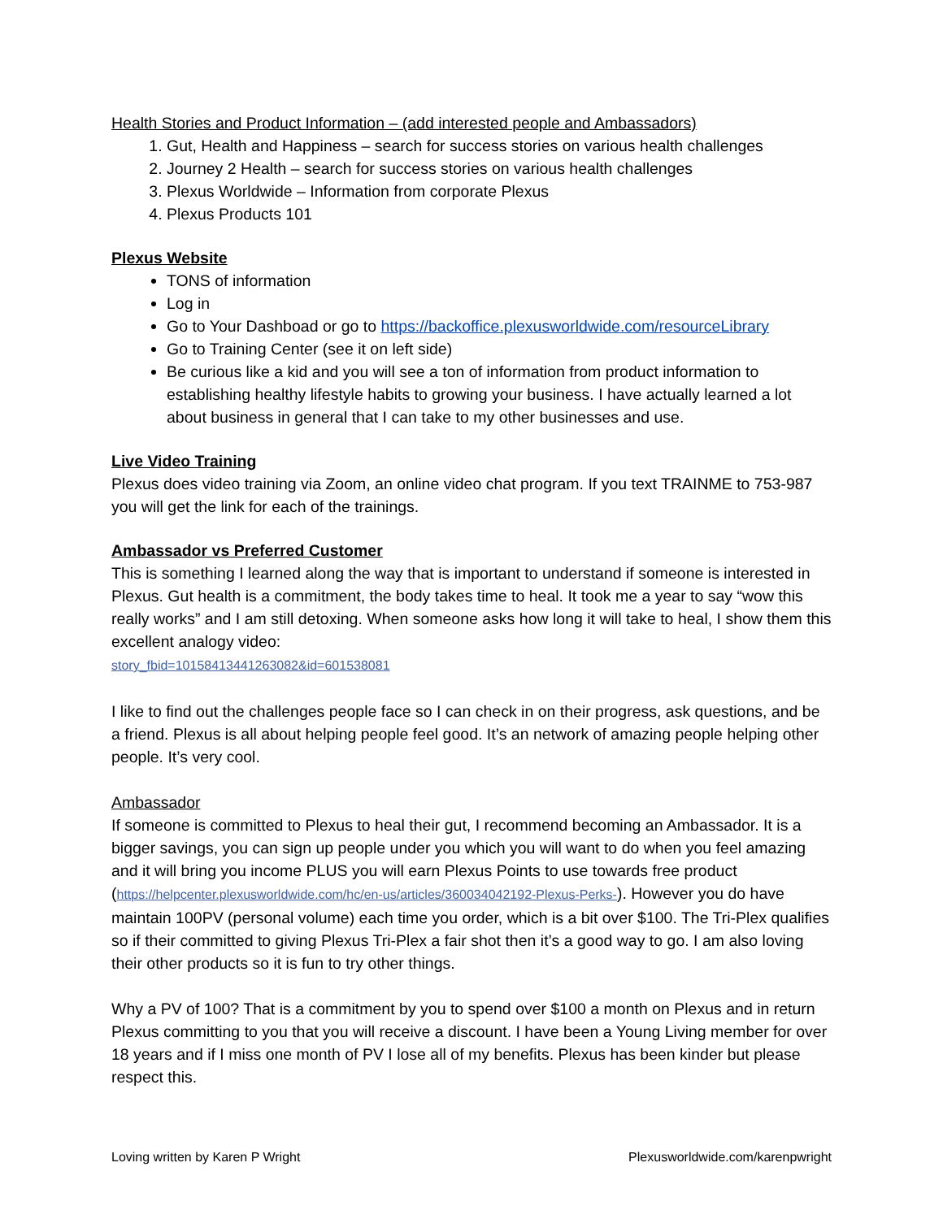Health Stories and Product Information – (add interested people and Ambassadors)
1. Gut, Health and Happiness – search for success stories on various health challenges
2. Journey 2 Health – search for success stories on various health challenges
3. Plexus Worldwide – Information from corporate Plexus
4. Plexus Products 101
Plexus Website
TONS of information
Log in
Go to Your Dashboad or go to https://backoffice.plexusworldwide.com/resourceLibrary
Go to Training Center (see it on left side)
Be curious like a kid and you will see a ton of information from product information to establishing healthy lifestyle habits to growing your business. I have actually learned a lot about business in general that I can take to my other businesses and use.
Live Video Training
Plexus does video training via Zoom, an online video chat program. If you text TRAINME to 753-987 you will get the link for each of the trainings.
Ambassador vs Preferred Customer
This is something I learned along the way that is important to understand if someone is interested in Plexus. Gut health is a commitment, the body takes time to heal. It took me a year to say “wow this really works” and I am still detoxing. When someone asks how long it will take to heal, I show them this excellent analogy video:
story_fbid=10158413441263082&id=601538081
I like to find out the challenges people face so I can check in on their progress, ask questions, and be a friend. Plexus is all about helping people feel good. It’s an network of amazing people helping other people. It’s very cool.
Ambassador
If someone is committed to Plexus to heal their gut, I recommend becoming an Ambassador. It is a bigger savings, you can sign up people under you which you will want to do when you feel amazing and it will bring you income PLUS you will earn Plexus Points to use towards free product (https://helpcenter.plexusworldwide.com/hc/en-us/articles/360034042192-Plexus-Perks-). However you do have maintain 100PV (personal volume) each time you order, which is a bit over $100. The Tri-Plex qualifies so if their committed to giving Plexus Tri-Plex a fair shot then it’s a good way to go. I am also loving their other products so it is fun to try other things.
Why a PV of 100? That is a commitment by you to spend over $100 a month on Plexus and in return Plexus committing to you that you will receive a discount. I have been a Young Living member for over 18 years and if I miss one month of PV I lose all of my benefits. Plexus has been kinder but please respect this.
Loving written by Karen P Wright Plexusworldwide.com/karenpwright